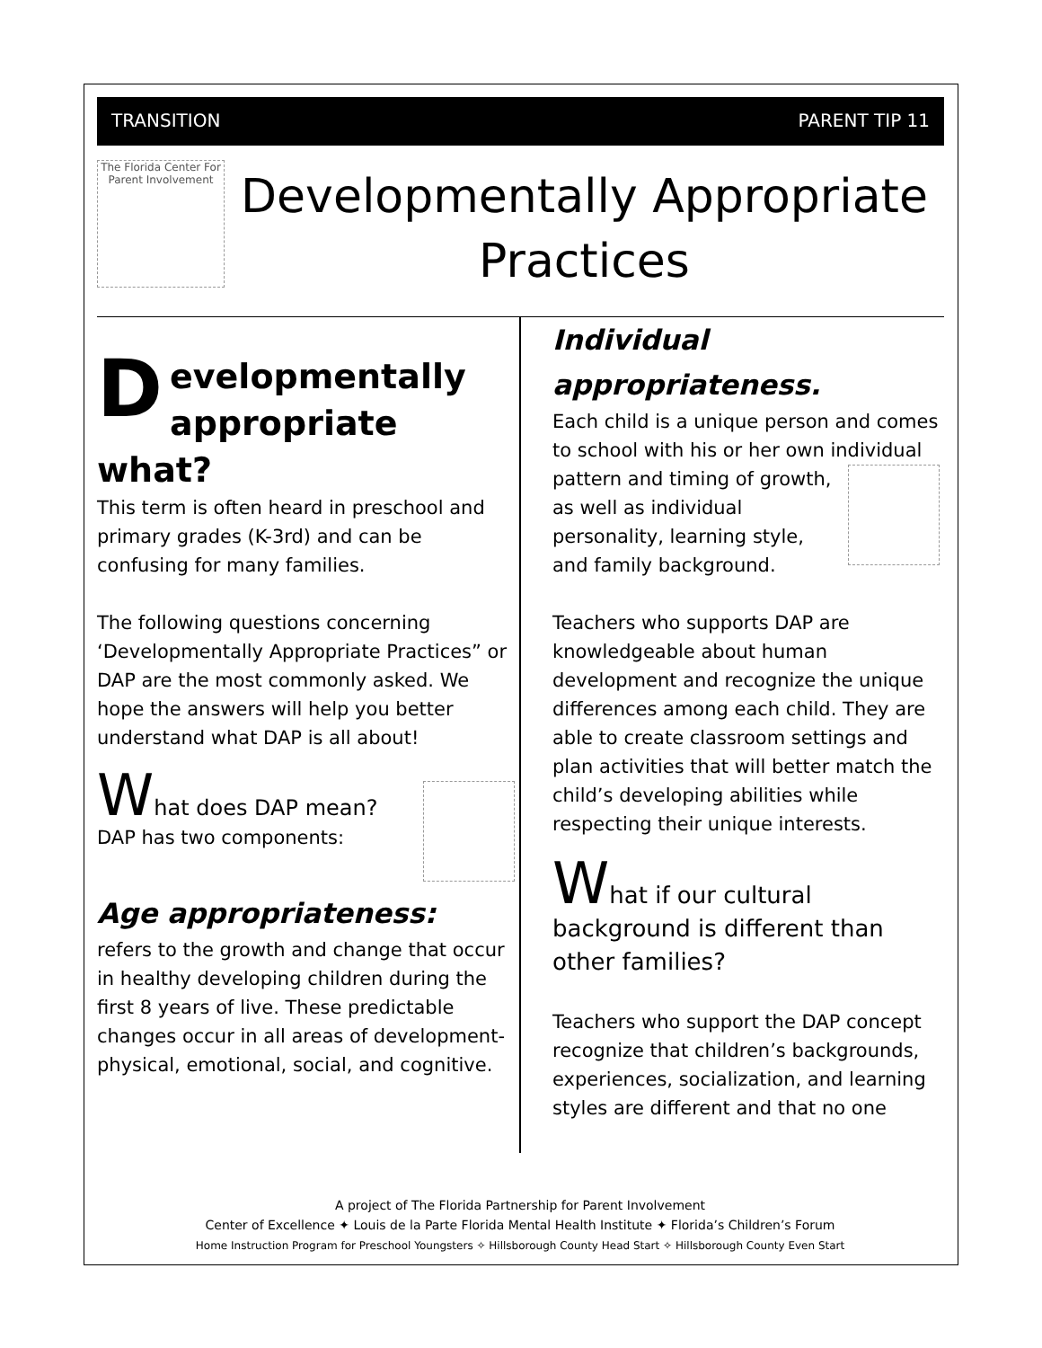TRANSITION PARENT TIP 11
The Florida Center For Parent Involvement
Developmentally Appropriate Practices
D
evelopmentally appropriate
what?
This term is often heard in preschool and primary grades (K-3rd) and can be confusing for many families.
The following questions concerning ‘Developmentally Appropriate Practices” or DAP are the most commonly asked. We hope the answers will help you better understand what DAP is all about!
What does DAP mean?
DAP has two components:
Age appropriateness:
refers to the growth and change that occur in healthy developing children during the first 8 years of live. These predictable changes occur in all areas of development-physical, emotional, social, and cognitive.
Individual appropriateness.
Each child is a unique person and comes to school with his or her own individual pattern and timing of growth, as well as individual personality, learning style, and family background.
Teachers who supports DAP are knowledgeable about human development and recognize the unique differences among each child. They are able to create classroom settings and plan activities that will better match the child’s developing abilities while respecting their unique interests.
What if our cultural background is different than other families?
Teachers who support the DAP concept recognize that children’s backgrounds, experiences, socialization, and learning styles are different and that no one
A project of The Florida Partnership for Parent Involvement
Center of Excellence ✦ Louis de la Parte Florida Mental Health Institute ✦ Florida’s Children’s Forum
Home Instruction Program for Preschool Youngsters ✧ Hillsborough County Head Start ✧ Hillsborough County Even Start